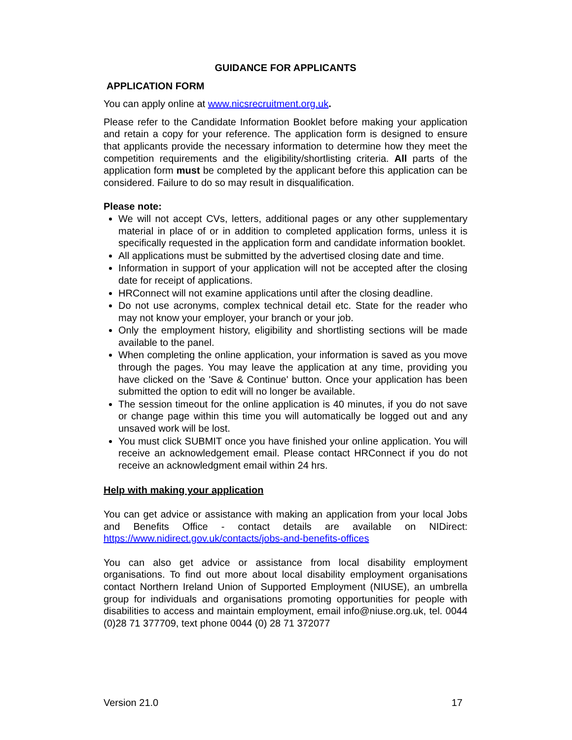GUIDANCE FOR APPLICANTS
APPLICATION FORM
You can apply online at www.nicsrecruitment.org.uk.
Please refer to the Candidate Information Booklet before making your application and retain a copy for your reference. The application form is designed to ensure that applicants provide the necessary information to determine how they meet the competition requirements and the eligibility/shortlisting criteria. All parts of the application form must be completed by the applicant before this application can be considered. Failure to do so may result in disqualification.
Please note:
We will not accept CVs, letters, additional pages or any other supplementary material in place of or in addition to completed application forms, unless it is specifically requested in the application form and candidate information booklet.
All applications must be submitted by the advertised closing date and time.
Information in support of your application will not be accepted after the closing date for receipt of applications.
HRConnect will not examine applications until after the closing deadline.
Do not use acronyms, complex technical detail etc. State for the reader who may not know your employer, your branch or your job.
Only the employment history, eligibility and shortlisting sections will be made available to the panel.
When completing the online application, your information is saved as you move through the pages. You may leave the application at any time, providing you have clicked on the 'Save & Continue' button. Once your application has been submitted the option to edit will no longer be available.
The session timeout for the online application is 40 minutes, if you do not save or change page within this time you will automatically be logged out and any unsaved work will be lost.
You must click SUBMIT once you have finished your online application. You will receive an acknowledgement email. Please contact HRConnect if you do not receive an acknowledgment email within 24 hrs.
Help with making your application
You can get advice or assistance with making an application from your local Jobs and Benefits Office - contact details are available on NIDirect: https://www.nidirect.gov.uk/contacts/jobs-and-benefits-offices
You can also get advice or assistance from local disability employment organisations. To find out more about local disability employment organisations contact Northern Ireland Union of Supported Employment (NIUSE), an umbrella group for individuals and organisations promoting opportunities for people with disabilities to access and maintain employment, email info@niuse.org.uk, tel. 0044 (0)28 71 377709, text phone 0044 (0) 28 71 372077
Version 21.0 17